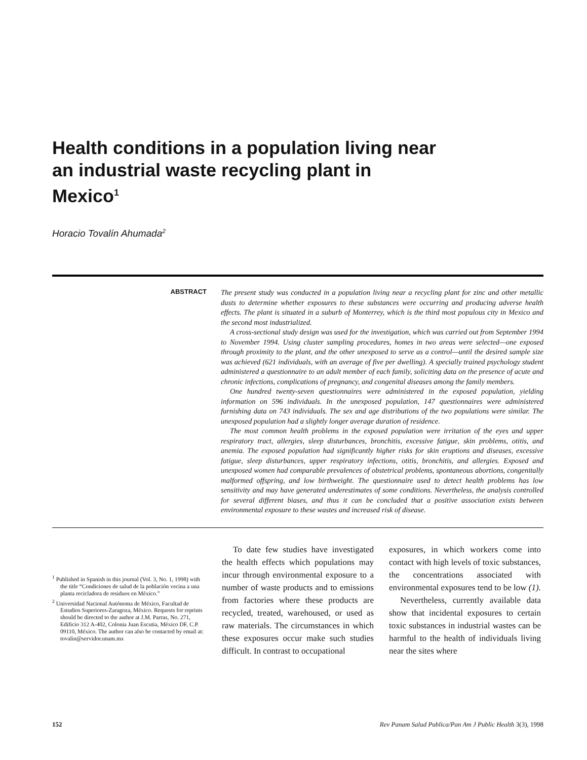Health conditions in a population living near
an industrial waste recycling plant in
Mexico<sup>1</sup>
Horacio Tovalín Ahumada<sup>2</sup>
ABSTRACT
The present study was conducted in a population living near a recycling plant for zinc and other metallic dusts to determine whether exposures to these substances were occurring and producing adverse health effects. The plant is situated in a suburb of Monterrey, which is the third most populous city in Mexico and the second most industrialized.
A cross-sectional study design was used for the investigation, which was carried out from September 1994 to November 1994. Using cluster sampling procedures, homes in two areas were selected—one exposed through proximity to the plant, and the other unexposed to serve as a control—until the desired sample size was achieved (621 individuals, with an average of five per dwelling). A specially trained psychology student administered a questionnaire to an adult member of each family, soliciting data on the presence of acute and chronic infections, complications of pregnancy, and congenital diseases among the family members.
One hundred twenty-seven questionnaires were administered in the exposed population, yielding information on 596 individuals. In the unexposed population, 147 questionnaires were administered furnishing data on 743 individuals. The sex and age distributions of the two populations were similar. The unexposed population had a slightly longer average duration of residence.
The most common health problems in the exposed population were irritation of the eyes and upper respiratory tract, allergies, sleep disturbances, bronchitis, excessive fatigue, skin problems, otitis, and anemia. The exposed population had significantly higher risks for skin eruptions and diseases, excessive fatigue, sleep disturbances, upper respiratory infections, otitis, bronchitis, and allergies. Exposed and unexposed women had comparable prevalences of obstetrical problems, spontaneous abortions, congenitally malformed offspring, and low birthweight. The questionnaire used to detect health problems has low sensitivity and may have generated underestimates of some conditions. Nevertheless, the analysis controlled for several different biases, and thus it can be concluded that a positive association exists between environmental exposure to these wastes and increased risk of disease.
<sup>1</sup> Published in Spanish in this journal (Vol. 3, No. 1, 1998) with the title “Condiciones de salud de la población vecina a una planta recicladora de residuos en México.”
<sup>2</sup> Universidad Nacional Autónoma de México, Facultad de Estudios Superiores-Zaragoza, México. Requests for reprints should be directed to the author at J.M. Parras, No. 271, Edificio 312 A-402, Colonia Juan Escutia, México DF, C.P. 09110, México. The author can also be contacted by email at: tovalin@servidor.unam.mx
To date few studies have investigated the health effects which populations may incur through environmental exposure to a number of waste products and to emissions from factories where these products are recycled, treated, warehoused, or used as raw materials. The circumstances in which these exposures occur make such studies difficult. In contrast to occupational
exposures, in which workers come into contact with high levels of toxic substances, the concentrations associated with environmental exposures tend to be low (1).
Nevertheless, currently available data show that incidental exposures to certain toxic substances in industrial wastes can be harmful to the health of individuals living near the sites where
152 Rev Panam Salud Publica/Pan Am J Public Health 3(3), 1998